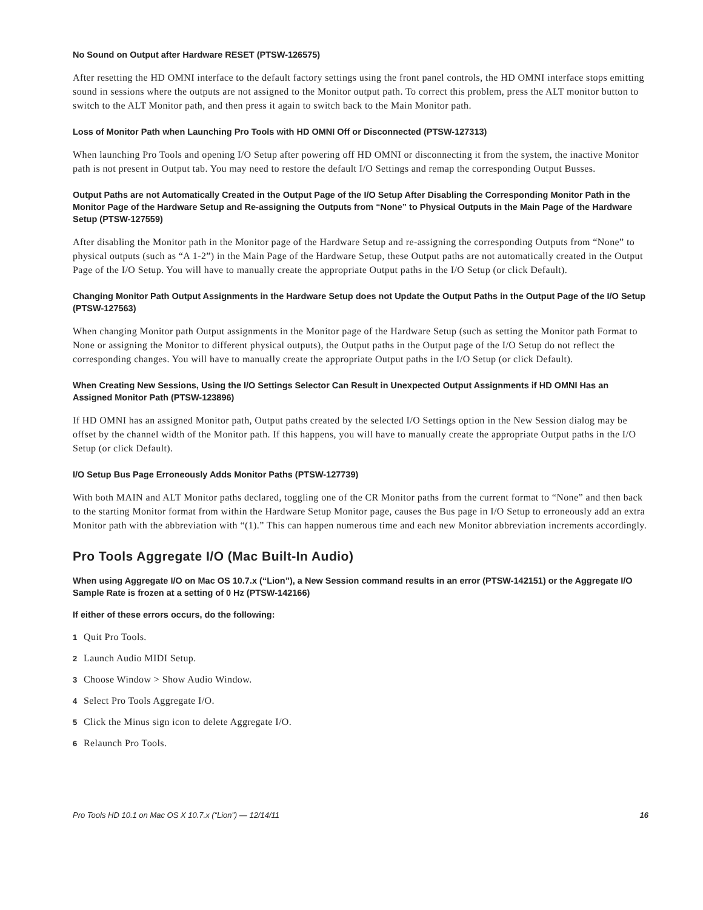No Sound on Output after Hardware RESET (PTSW-126575)
After resetting the HD OMNI interface to the default factory settings using the front panel controls, the HD OMNI interface stops emitting sound in sessions where the outputs are not assigned to the Monitor output path. To correct this problem, press the ALT monitor button to switch to the ALT Monitor path, and then press it again to switch back to the Main Monitor path.
Loss of Monitor Path when Launching Pro Tools with HD OMNI Off or Disconnected (PTSW-127313)
When launching Pro Tools and opening I/O Setup after powering off HD OMNI or disconnecting it from the system, the inactive Monitor path is not present in Output tab. You may need to restore the default I/O Settings and remap the corresponding Output Busses.
Output Paths are not Automatically Created in the Output Page of the I/O Setup After Disabling the Corresponding Monitor Path in the Monitor Page of the Hardware Setup and Re-assigning the Outputs from “None” to Physical Outputs in the Main Page of the Hardware Setup (PTSW-127559)
After disabling the Monitor path in the Monitor page of the Hardware Setup and re-assigning the corresponding Outputs from “None” to physical outputs (such as “A 1-2”) in the Main Page of the Hardware Setup, these Output paths are not automatically created in the Output Page of the I/O Setup. You will have to manually create the appropriate Output paths in the I/O Setup (or click Default).
Changing Monitor Path Output Assignments in the Hardware Setup does not Update the Output Paths in the Output Page of the I/O Setup (PTSW-127563)
When changing Monitor path Output assignments in the Monitor page of the Hardware Setup (such as setting the Monitor path Format to None or assigning the Monitor to different physical outputs), the Output paths in the Output page of the I/O Setup do not reflect the corresponding changes. You will have to manually create the appropriate Output paths in the I/O Setup (or click Default).
When Creating New Sessions, Using the I/O Settings Selector Can Result in Unexpected Output Assignments if HD OMNI Has an Assigned Monitor Path (PTSW-123896)
If HD OMNI has an assigned Monitor path, Output paths created by the selected I/O Settings option in the New Session dialog may be offset by the channel width of the Monitor path. If this happens, you will have to manually create the appropriate Output paths in the I/O Setup (or click Default).
I/O Setup Bus Page Erroneously Adds Monitor Paths (PTSW-127739)
With both MAIN and ALT Monitor paths declared, toggling one of the CR Monitor paths from the current format to “None” and then back to the starting Monitor format from within the Hardware Setup Monitor page, causes the Bus page in I/O Setup to erroneously add an extra Monitor path with the abbreviation with “(1).” This can happen numerous time and each new Monitor abbreviation increments accordingly.
Pro Tools Aggregate I/O (Mac Built-In Audio)
When using Aggregate I/O on Mac OS 10.7.x (“Lion”), a New Session command results in an error (PTSW-142151) or the Aggregate I/O Sample Rate is frozen at a setting of 0 Hz (PTSW-142166)
If either of these errors occurs, do the following:
1 Quit Pro Tools.
2 Launch Audio MIDI Setup.
3 Choose Window > Show Audio Window.
4 Select Pro Tools Aggregate I/O.
5 Click the Minus sign icon to delete Aggregate I/O.
6 Relaunch Pro Tools.
Pro Tools HD 10.1 on Mac OS X 10.7.x (“Lion”) — 12/14/11 16